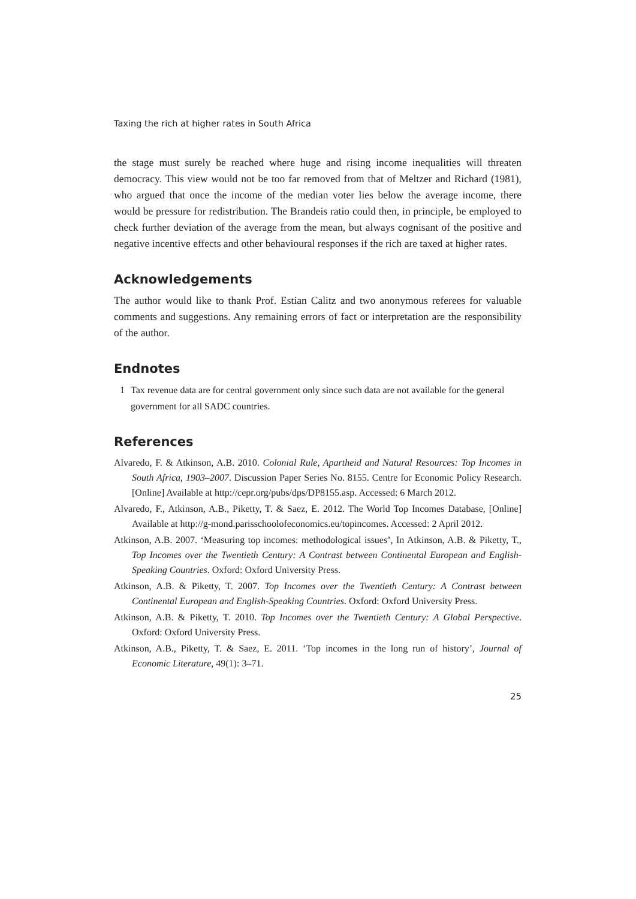Taxing the rich at higher rates in South Africa
the stage must surely be reached where huge and rising income inequalities will threaten democracy. This view would not be too far removed from that of Meltzer and Richard (1981), who argued that once the income of the median voter lies below the average income, there would be pressure for redistribution. The Brandeis ratio could then, in principle, be employed to check further deviation of the average from the mean, but always cognisant of the positive and negative incentive effects and other behavioural responses if the rich are taxed at higher rates.
Acknowledgements
The author would like to thank Prof. Estian Calitz and two anonymous referees for valuable comments and suggestions. Any remaining errors of fact or interpretation are the responsibility of the author.
Endnotes
1 Tax revenue data are for central government only since such data are not available for the general government for all SADC countries.
References
Alvaredo, F. & Atkinson, A.B. 2010. Colonial Rule, Apartheid and Natural Resources: Top Incomes in South Africa, 1903–2007. Discussion Paper Series No. 8155. Centre for Economic Policy Research. [Online] Available at http://cepr.org/pubs/dps/DP8155.asp. Accessed: 6 March 2012.
Alvaredo, F., Atkinson, A.B., Piketty, T. & Saez, E. 2012. The World Top Incomes Database, [Online] Available at http://g-mond.parisschoolofeconomics.eu/topincomes. Accessed: 2 April 2012.
Atkinson, A.B. 2007. ‘Measuring top incomes: methodological issues’, In Atkinson, A.B. & Piketty, T., Top Incomes over the Twentieth Century: A Contrast between Continental European and English-Speaking Countries. Oxford: Oxford University Press.
Atkinson, A.B. & Piketty, T. 2007. Top Incomes over the Twentieth Century: A Contrast between Continental European and English-Speaking Countries. Oxford: Oxford University Press.
Atkinson, A.B. & Piketty, T. 2010. Top Incomes over the Twentieth Century: A Global Perspective. Oxford: Oxford University Press.
Atkinson, A.B., Piketty, T. & Saez, E. 2011. ‘Top incomes in the long run of history’, Journal of Economic Literature, 49(1): 3–71.
25